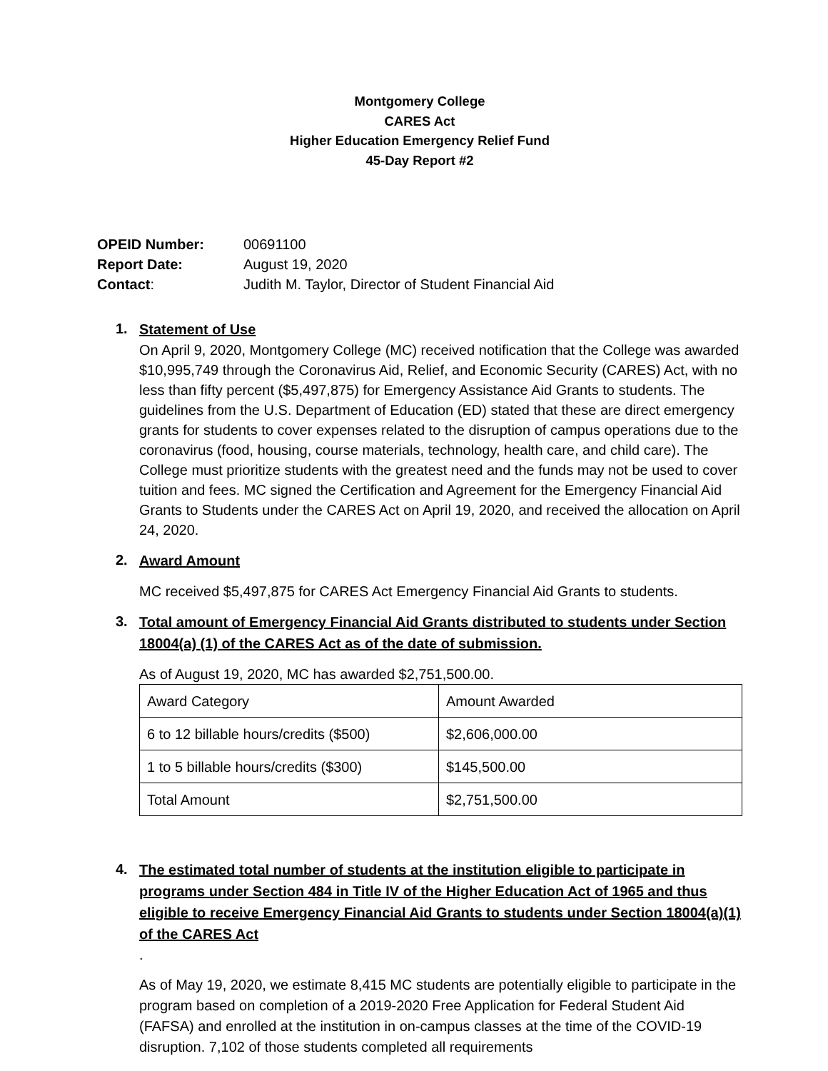Montgomery College
CARES Act
Higher Education Emergency Relief Fund
45-Day Report #2
| OPEID Number: | 00691100 |
| Report Date: | August 19, 2020 |
| Contact : | Judith M. Taylor, Director of Student Financial Aid |
1.
Statement of Use
On April 9, 2020, Montgomery College (MC) received notification that the College was awarded $10,995,749 through the Coronavirus Aid, Relief, and Economic Security (CARES) Act, with no less than fifty percent ($5,497,875) for Emergency Assistance Aid Grants to students. The guidelines from the U.S. Department of Education (ED) stated that these are direct emergency grants for students to cover expenses related to the disruption of campus operations due to the coronavirus (food, housing, course materials, technology, health care, and child care). The College must prioritize students with the greatest need and the funds may not be used to cover tuition and fees. MC signed the Certification and Agreement for the Emergency Financial Aid Grants to Students under the CARES Act on April 19, 2020, and received the allocation on April 24, 2020.
2.
Award Amount
MC received $5,497,875 for CARES Act Emergency Financial Aid Grants to students.
3.
Total amount of Emergency Financial Aid Grants distributed to students under Section 18004(a) (1) of the CARES Act as of the date of submission.
As of August 19, 2020, MC has awarded $2,751,500.00.
| Award Category | Amount Awarded |
| 6 to 12 billable hours/credits ($500) | $2,606,000.00 |
| 1 to 5 billable hours/credits ($300) | $145,500.00 |
| Total Amount | $2,751,500.00 |
4.
The estimated total number of students at the institution eligible to participate in programs under Section 484 in Title IV of the Higher Education Act of 1965 and thus eligible to receive Emergency Financial Aid Grants to students under Section 18004(a)(1) of the CARES Act
.
As of May 19, 2020, we estimate 8,415 MC students are potentially eligible to participate in the program based on completion of a 2019-2020 Free Application for Federal Student Aid (FAFSA) and enrolled at the institution in on-campus classes at the time of the COVID-19 disruption. 7,102 of those students completed all requirements